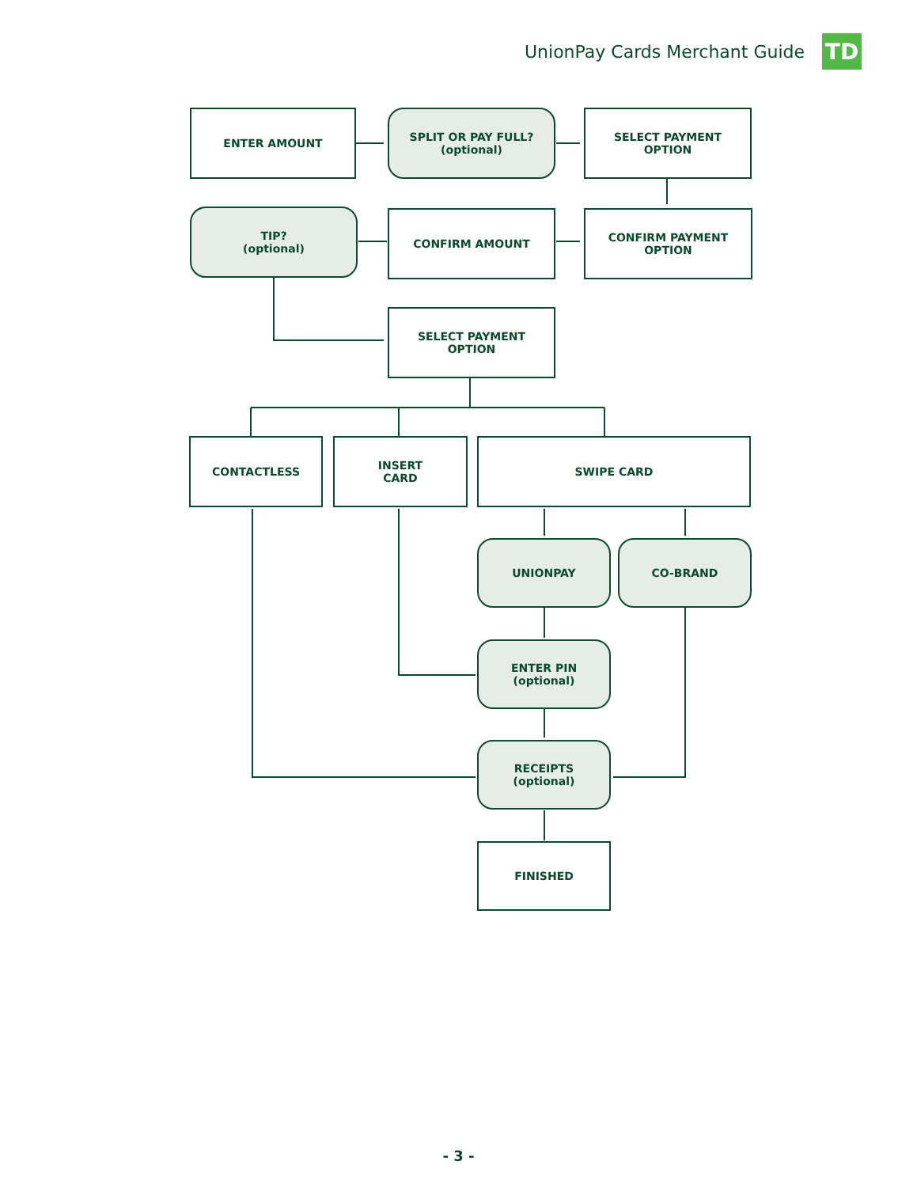UnionPay Cards Merchant Guide TD
ENTER AMOUNT
SPLIT OR PAY FULL?
(optional)
SELECT PAYMENT
OPTION
TIP?
(optional)
CONFIRM AMOUNT
CONFIRM PAYMENT
OPTION
SELECT PAYMENT
OPTION
CONTACTLESS
INSERT
CARD
SWIPE CARD
UNIONPAY CO-BRAND
ENTER PIN
(optional)
RECEIPTS
(optional)
FINISHED
- 3 -